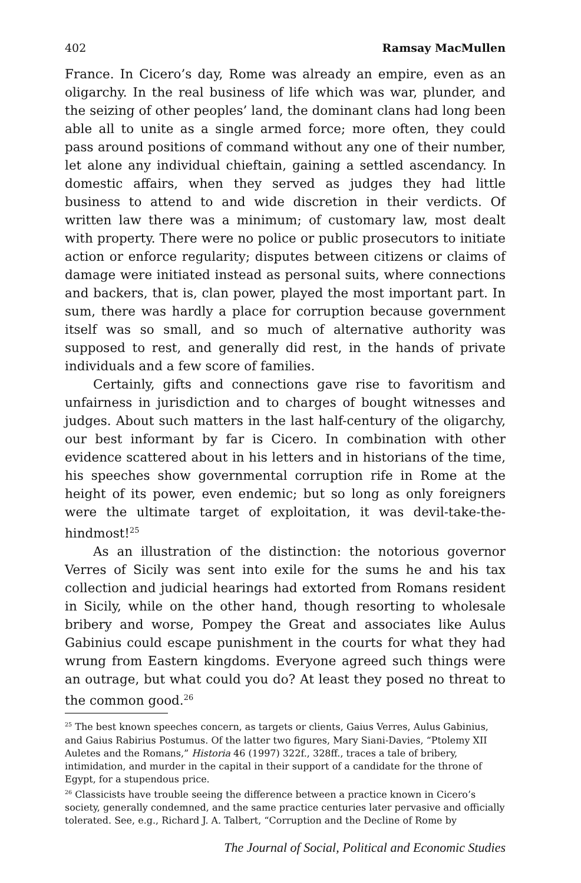402 Ramsay MacMullen
France. In Cicero’s day, Rome was already an empire, even as an oligarchy. In the real business of life which was war, plunder, and the seizing of other peoples’ land, the dominant clans had long been able all to unite as a single armed force; more often, they could pass around positions of command without any one of their number, let alone any individual chieftain, gaining a settled ascendancy. In domestic affairs, when they served as judges they had little business to attend to and wide discretion in their verdicts. Of written law there was a minimum; of customary law, most dealt with property. There were no police or public prosecutors to initiate action or enforce regularity; disputes between citizens or claims of damage were initiated instead as personal suits, where connections and backers, that is, clan power, played the most important part. In sum, there was hardly a place for corruption because government itself was so small, and so much of alternative authority was supposed to rest, and generally did rest, in the hands of private individuals and a few score of families.
Certainly, gifts and connections gave rise to favoritism and unfairness in jurisdiction and to charges of bought witnesses and judges. About such matters in the last half-century of the oligarchy, our best informant by far is Cicero. In combination with other evidence scattered about in his letters and in historians of the time, his speeches show governmental corruption rife in Rome at the height of its power, even endemic; but so long as only foreigners were the ultimate target of exploitation, it was devil-take-the-hindmost!<sup>25</sup>
As an illustration of the distinction: the notorious governor Verres of Sicily was sent into exile for the sums he and his tax collection and judicial hearings had extorted from Romans resident in Sicily, while on the other hand, though resorting to wholesale bribery and worse, Pompey the Great and associates like Aulus Gabinius could escape punishment in the courts for what they had wrung from Eastern kingdoms. Everyone agreed such things were an outrage, but what could you do? At least they posed no threat to the common good.<sup>26</sup>
<sup>25</sup> The best known speeches concern, as targets or clients, Gaius Verres, Aulus Gabinius, and Gaius Rabirius Postumus. Of the latter two figures, Mary Siani-Davies, “Ptolemy XII Auletes and the Romans,” Historia 46 (1997) 322f., 328ff., traces a tale of bribery, intimidation, and murder in the capital in their support of a candidate for the throne of Egypt, for a stupendous price.
<sup>26</sup> Classicists have trouble seeing the difference between a practice known in Cicero’s society, generally condemned, and the same practice centuries later pervasive and officially tolerated. See, e.g., Richard J. A. Talbert, “Corruption and the Decline of Rome by
The Journal of Social, Political and Economic Studies